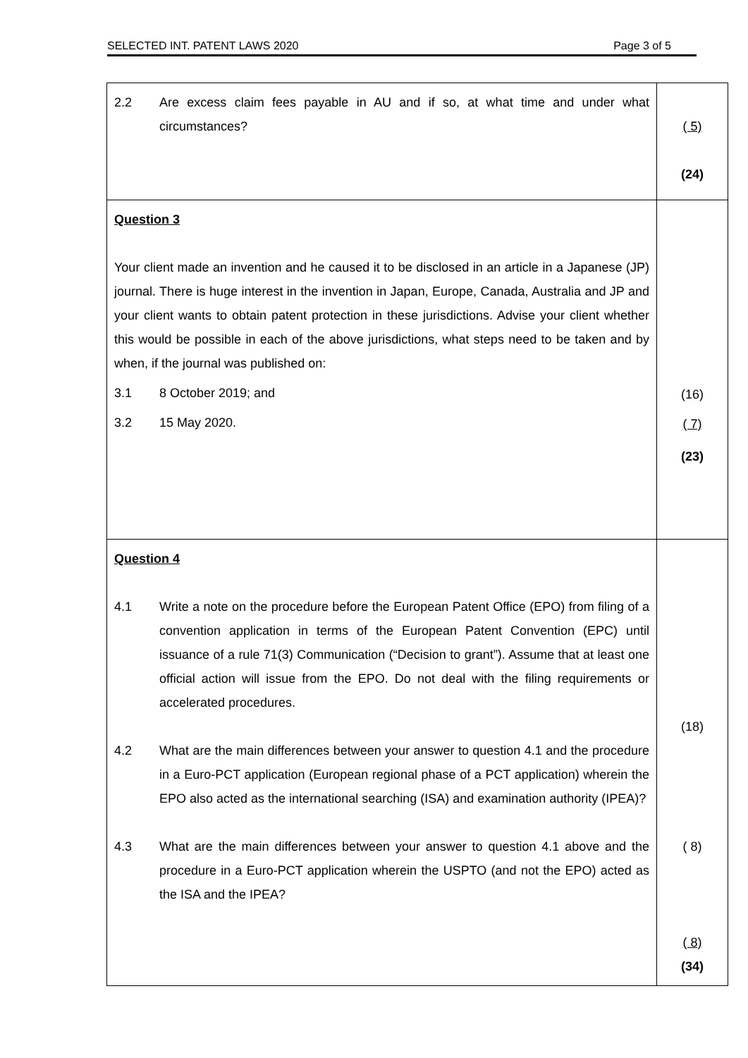SELECTED INT. PATENT LAWS 2020 Page 3 of 5
| 2.2 Are excess claim fees payable in AU and if so, at what time and under what circumstances? | ( 5) (24) |
| Question 3 Your client made an invention and he caused it to be disclosed in an article in a Japanese (JP) journal. There is huge interest in the invention in Japan, Europe, Canada, Australia and JP and your client wants to obtain patent protection in these jurisdictions. Advise your client whether this would be possible in each of the above jurisdictions, what steps need to be taken and by when, if the journal was published on: 3.1 8 October 2019; and 3.2 15 May 2020. | (16) ( 7) (23) |
| Question 4 4.1 Write a note on the procedure before the European Patent Office (EPO) from filing of a convention application in terms of the European Patent Convention (EPC) until issuance of a rule 71(3) Communication (“Decision to grant”). Assume that at least one official action will issue from the EPO. Do not deal with the filing requirements or accelerated procedures. 4.2 What are the main differences between your answer to question 4.1 and the procedure in a Euro-PCT application (European regional phase of a PCT application) wherein the EPO also acted as the international searching (ISA) and examination authority (IPEA)? 4.3 What are the main differences between your answer to question 4.1 above and the procedure in a Euro-PCT application wherein the USPTO (and not the EPO) acted as the ISA and the IPEA? | (18) ( 8) ( 8) (34) |